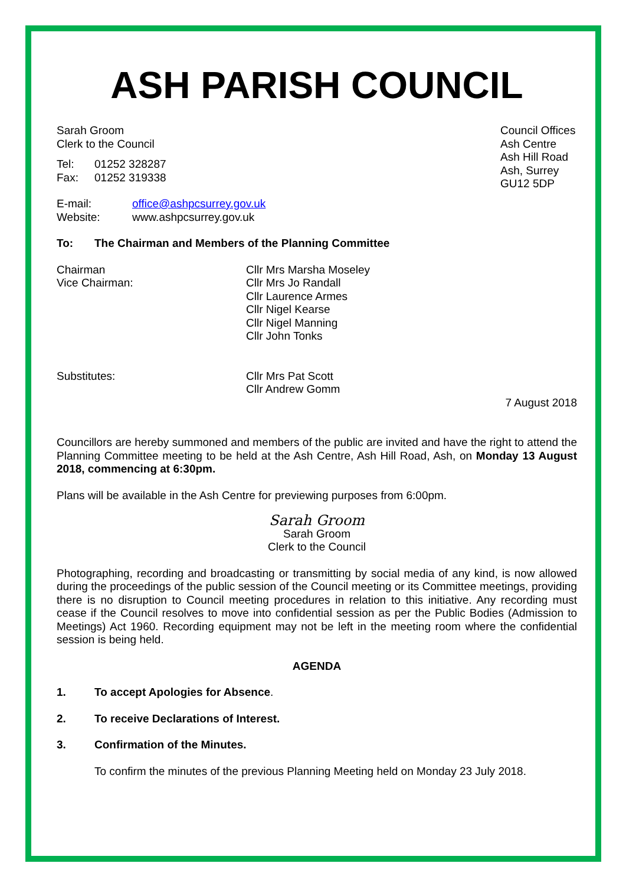ASH PARISH COUNCIL
Sarah Groom
Clerk to the Council
Tel: 01252 328287
Fax: 01252 319338
E-mail: office@ashpcsurrey.gov.uk
Website: www.ashpcsurrey.gov.uk
Council Offices
Ash Centre
Ash Hill Road
Ash, Surrey
GU12 5DP
To: The Chairman and Members of the Planning Committee
Chairman
Vice Chairman:
Cllr Mrs Marsha Moseley
Cllr Mrs Jo Randall
Cllr Laurence Armes
Cllr Nigel Kearse
Cllr Nigel Manning
Cllr John Tonks
Substitutes: Cllr Mrs Pat Scott
Cllr Andrew Gomm
7 August 2018
Councillors are hereby summoned and members of the public are invited and have the right to attend the Planning Committee meeting to be held at the Ash Centre, Ash Hill Road, Ash, on Monday 13 August 2018, commencing at 6:30pm.
Plans will be available in the Ash Centre for previewing purposes from 6:00pm.
Sarah Groom
Sarah Groom
Clerk to the Council
Photographing, recording and broadcasting or transmitting by social media of any kind, is now allowed during the proceedings of the public session of the Council meeting or its Committee meetings, providing there is no disruption to Council meeting procedures in relation to this initiative. Any recording must cease if the Council resolves to move into confidential session as per the Public Bodies (Admission to Meetings) Act 1960. Recording equipment may not be left in the meeting room where the confidential session is being held.
AGENDA
1. To accept Apologies for Absence.
2. To receive Declarations of Interest.
3. Confirmation of the Minutes.
To confirm the minutes of the previous Planning Meeting held on Monday 23 July 2018.